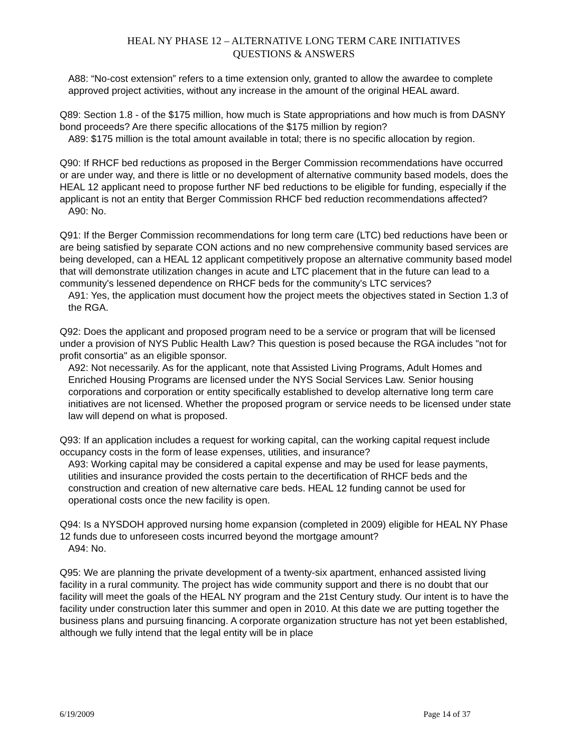HEAL NY PHASE 12 – ALTERNATIVE LONG TERM CARE INITIATIVES
QUESTIONS & ANSWERS
A88: “No-cost extension” refers to a time extension only, granted to allow the awardee to complete approved project activities, without any increase in the amount of the original HEAL award.
Q89: Section 1.8 - of the $175 million, how much is State appropriations and how much is from DASNY bond proceeds? Are there specific allocations of the $175 million by region?
A89: $175 million is the total amount available in total; there is no specific allocation by region.
Q90: If RHCF bed reductions as proposed in the Berger Commission recommendations have occurred or are under way, and there is little or no development of alternative community based models, does the HEAL 12 applicant need to propose further NF bed reductions to be eligible for funding, especially if the applicant is not an entity that Berger Commission RHCF bed reduction recommendations affected?
A90: No.
Q91: If the Berger Commission recommendations for long term care (LTC) bed reductions have been or are being satisfied by separate CON actions and no new comprehensive community based services are being developed, can a HEAL 12 applicant competitively propose an alternative community based model that will demonstrate utilization changes in acute and LTC placement that in the future can lead to a community's lessened dependence on RHCF beds for the community's LTC services?
A91: Yes, the application must document how the project meets the objectives stated in Section 1.3 of the RGA.
Q92: Does the applicant and proposed program need to be a service or program that will be licensed under a provision of NYS Public Health Law? This question is posed because the RGA includes "not for profit consortia" as an eligible sponsor.
A92: Not necessarily. As for the applicant, note that Assisted Living Programs, Adult Homes and Enriched Housing Programs are licensed under the NYS Social Services Law. Senior housing corporations and corporation or entity specifically established to develop alternative long term care initiatives are not licensed. Whether the proposed program or service needs to be licensed under state law will depend on what is proposed.
Q93: If an application includes a request for working capital, can the working capital request include occupancy costs in the form of lease expenses, utilities, and insurance?
A93: Working capital may be considered a capital expense and may be used for lease payments, utilities and insurance provided the costs pertain to the decertification of RHCF beds and the construction and creation of new alternative care beds. HEAL 12 funding cannot be used for operational costs once the new facility is open.
Q94: Is a NYSDOH approved nursing home expansion (completed in 2009) eligible for HEAL NY Phase 12 funds due to unforeseen costs incurred beyond the mortgage amount?
A94: No.
Q95: We are planning the private development of a twenty-six apartment, enhanced assisted living facility in a rural community. The project has wide community support and there is no doubt that our facility will meet the goals of the HEAL NY program and the 21st Century study. Our intent is to have the facility under construction later this summer and open in 2010. At this date we are putting together the business plans and pursuing financing. A corporate organization structure has not yet been established, although we fully intend that the legal entity will be in place
6/19/2009 Page 14 of 37